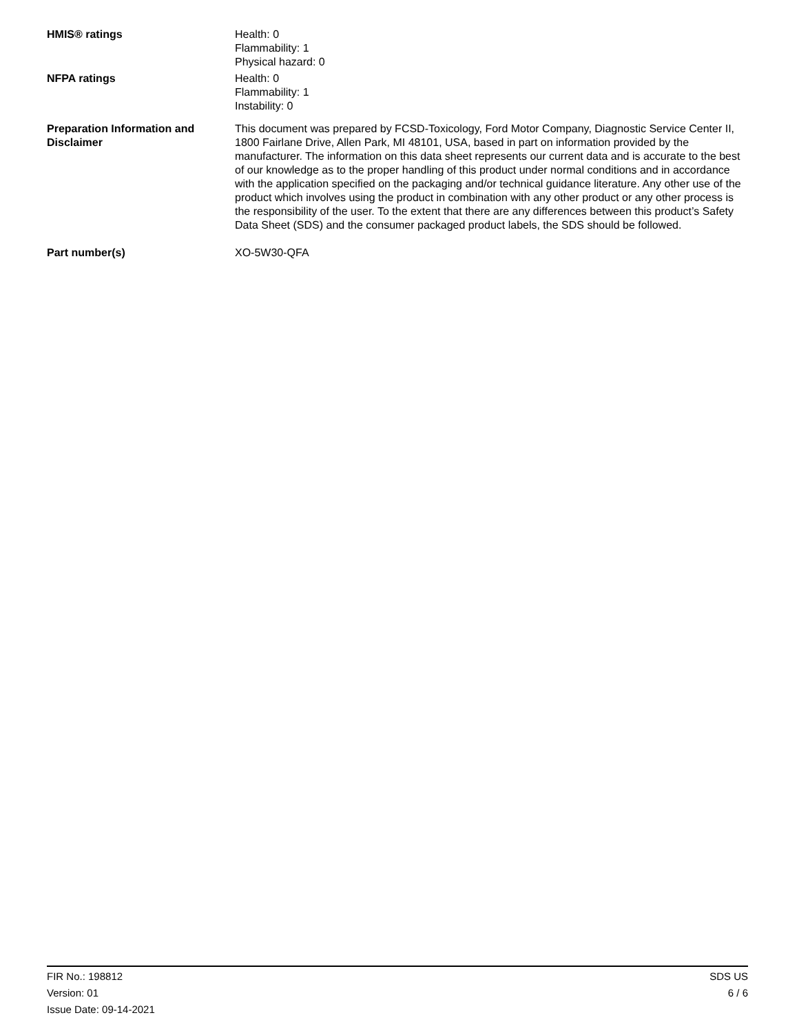HMIS® ratings Health: 0
Flammability: 1
Physical hazard: 0
NFPA ratings Health: 0
Flammability: 1
Instability: 0
Preparation Information and Disclaimer
This document was prepared by FCSD-Toxicology, Ford Motor Company, Diagnostic Service Center II, 1800 Fairlane Drive, Allen Park, MI 48101, USA, based in part on information provided by the manufacturer. The information on this data sheet represents our current data and is accurate to the best of our knowledge as to the proper handling of this product under normal conditions and in accordance with the application specified on the packaging and/or technical guidance literature. Any other use of the product which involves using the product in combination with any other product or any other process is the responsibility of the user. To the extent that there are any differences between this product’s Safety Data Sheet (SDS) and the consumer packaged product labels, the SDS should be followed.
Part number(s) XO-5W30-QFA
FIR No.: 198812
Version: 01
Issue Date: 09-14-2021
SDS US
6 / 6